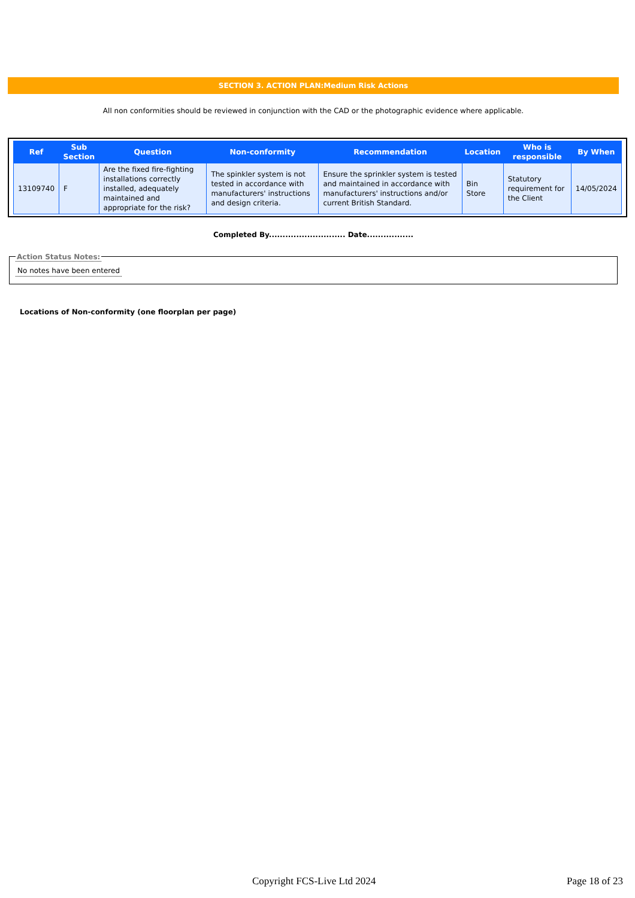SECTION 3. ACTION PLAN:Medium Risk Actions
All non conformities should be reviewed in conjunction with the CAD or the photographic evidence where applicable.
| Ref | Sub Section | Question | Non-conformity | Recommendation | Location | Who is responsible | By When |
| --- | --- | --- | --- | --- | --- | --- | --- |
| 13109740 | F | Are the fixed fire-fighting installations correctly installed, adequately maintained and appropriate for the risk? | The spinkler system is not tested in accordance with manufacturers' instructions and design criteria. | Ensure the sprinkler system is tested and maintained in accordance with manufacturers' instructions and/or current British Standard. | Bin Store | Statutory requirement for the Client | 14/05/2024 |
Completed By............................ Date.................
Action Status Notes:
No notes have been entered
Locations of Non-conformity (one floorplan per page)
Copyright FCS-Live Ltd 2024 Page 18 of 23